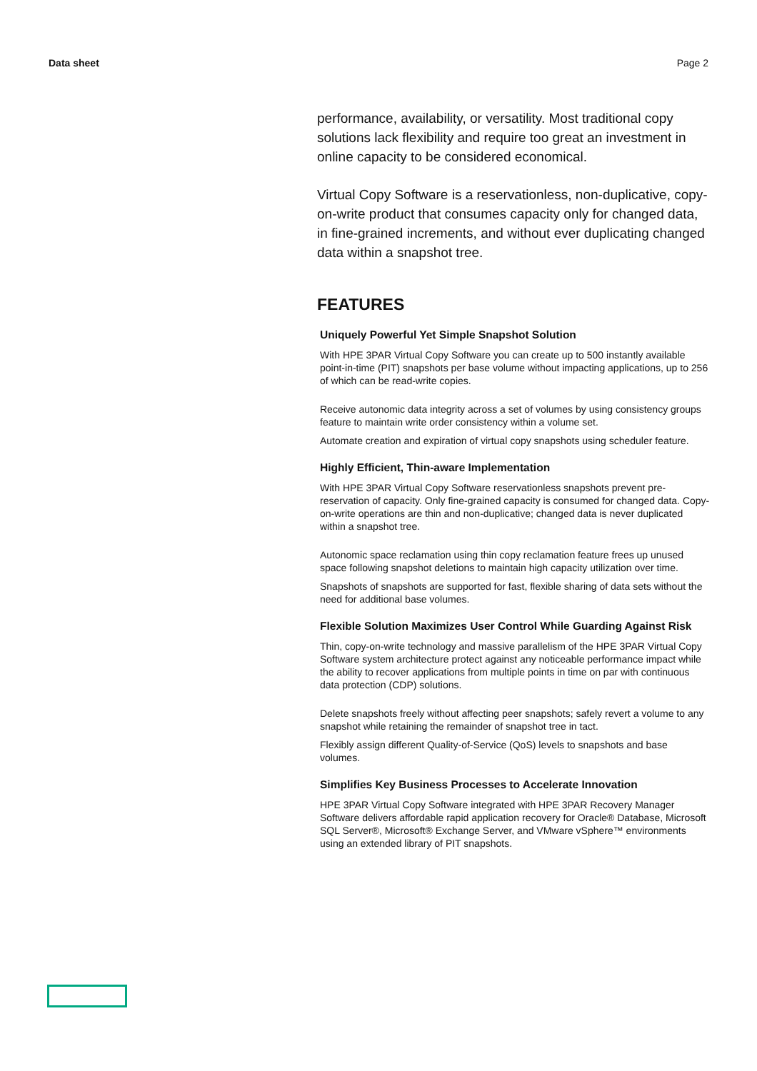Data sheet Page 2
performance, availability, or versatility. Most traditional copy solutions lack flexibility and require too great an investment in online capacity to be considered economical.
Virtual Copy Software is a reservationless, non-duplicative, copy-on-write product that consumes capacity only for changed data, in fine-grained increments, and without ever duplicating changed data within a snapshot tree.
FEATURES
Uniquely Powerful Yet Simple Snapshot Solution
With HPE 3PAR Virtual Copy Software you can create up to 500 instantly available point-in-time (PIT) snapshots per base volume without impacting applications, up to 256 of which can be read-write copies.
Receive autonomic data integrity across a set of volumes by using consistency groups feature to maintain write order consistency within a volume set.
Automate creation and expiration of virtual copy snapshots using scheduler feature.
Highly Efficient, Thin-aware Implementation
With HPE 3PAR Virtual Copy Software reservationless snapshots prevent pre-reservation of capacity. Only fine-grained capacity is consumed for changed data. Copy-on-write operations are thin and non-duplicative; changed data is never duplicated within a snapshot tree.
Autonomic space reclamation using thin copy reclamation feature frees up unused space following snapshot deletions to maintain high capacity utilization over time.
Snapshots of snapshots are supported for fast, flexible sharing of data sets without the need for additional base volumes.
Flexible Solution Maximizes User Control While Guarding Against Risk
Thin, copy-on-write technology and massive parallelism of the HPE 3PAR Virtual Copy Software system architecture protect against any noticeable performance impact while the ability to recover applications from multiple points in time on par with continuous data protection (CDP) solutions.
Delete snapshots freely without affecting peer snapshots; safely revert a volume to any snapshot while retaining the remainder of snapshot tree in tact.
Flexibly assign different Quality-of-Service (QoS) levels to snapshots and base volumes.
Simplifies Key Business Processes to Accelerate Innovation
HPE 3PAR Virtual Copy Software integrated with HPE 3PAR Recovery Manager Software delivers affordable rapid application recovery for Oracle® Database, Microsoft SQL Server®, Microsoft® Exchange Server, and VMware vSphere™ environments using an extended library of PIT snapshots.